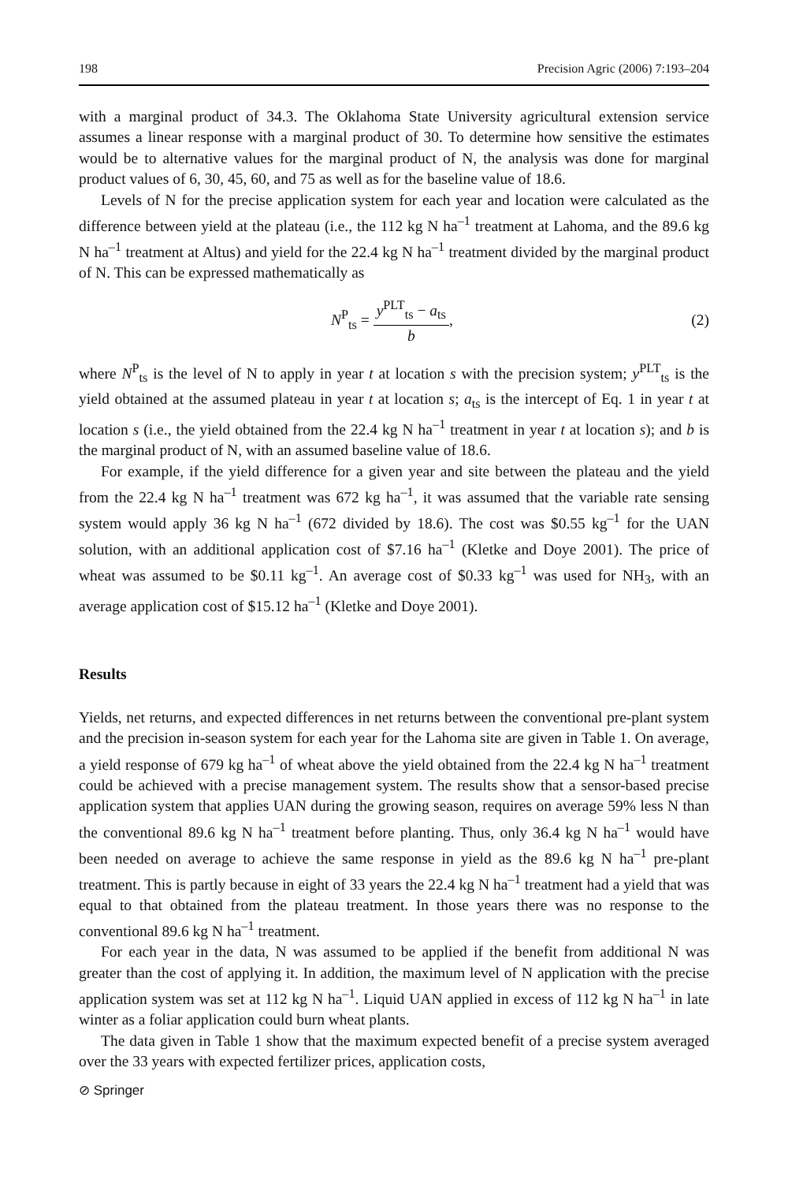198 Precision Agric (2006) 7:193–204
with a marginal product of 34.3. The Oklahoma State University agricultural extension service assumes a linear response with a marginal product of 30. To determine how sensitive the estimates would be to alternative values for the marginal product of N, the analysis was done for marginal product values of 6, 30, 45, 60, and 75 as well as for the baseline value of 18.6.
Levels of N for the precise application system for each year and location were calculated as the difference between yield at the plateau (i.e., the 112 kg N ha<sup>–1</sup> treatment at Lahoma, and the 89.6 kg N ha<sup>–1</sup> treatment at Altus) and yield for the 22.4 kg N ha<sup>–1</sup> treatment divided by the marginal product of N. This can be expressed mathematically as
N<sup>P</sup><sub>ts</sub> = y<sup>PLT</sup><sub>ts</sub> − a<sub>ts</sub> b, (2)
where N<sup>P</sup><sub>ts</sub> is the level of N to apply in year t at location s with the precision system; y<sup>PLT</sup><sub>ts</sub> is the yield obtained at the assumed plateau in year t at location s; a<sub>ts</sub> is the intercept of Eq. 1 in year t at location s (i.e., the yield obtained from the 22.4 kg N ha<sup>–1</sup> treatment in year t at location s); and b is the marginal product of N, with an assumed baseline value of 18.6.
For example, if the yield difference for a given year and site between the plateau and the yield from the 22.4 kg N ha<sup>–1</sup> treatment was 672 kg ha<sup>–1</sup>, it was assumed that the variable rate sensing system would apply 36 kg N ha<sup>–1</sup> (672 divided by 18.6). The cost was $0.55 kg<sup>–1</sup> for the UAN solution, with an additional application cost of $7.16 ha<sup>–1</sup> (Kletke and Doye 2001). The price of wheat was assumed to be $0.11 kg<sup>–1</sup>. An average cost of $0.33 kg<sup>–1</sup> was used for NH<sub>3</sub>, with an average application cost of $15.12 ha<sup>–1</sup> (Kletke and Doye 2001).
Results
Yields, net returns, and expected differences in net returns between the conventional pre-plant system and the precision in-season system for each year for the Lahoma site are given in Table 1. On average, a yield response of 679 kg ha<sup>–1</sup> of wheat above the yield obtained from the 22.4 kg N ha<sup>–1</sup> treatment could be achieved with a precise management system. The results show that a sensor-based precise application system that applies UAN during the growing season, requires on average 59% less N than the conventional 89.6 kg N ha<sup>–1</sup> treatment before planting. Thus, only 36.4 kg N ha<sup>–1</sup> would have been needed on average to achieve the same response in yield as the 89.6 kg N ha<sup>–1</sup> pre-plant treatment. This is partly because in eight of 33 years the 22.4 kg N ha<sup>–1</sup> treatment had a yield that was equal to that obtained from the plateau treatment. In those years there was no response to the conventional 89.6 kg N ha<sup>–1</sup> treatment.
For each year in the data, N was assumed to be applied if the benefit from additional N was greater than the cost of applying it. In addition, the maximum level of N application with the precise application system was set at 112 kg N ha<sup>–1</sup>. Liquid UAN applied in excess of 112 kg N ha<sup>–1</sup> in late winter as a foliar application could burn wheat plants.
The data given in Table 1 show that the maximum expected benefit of a precise system averaged over the 33 years with expected fertilizer prices, application costs,
⊘ Springer